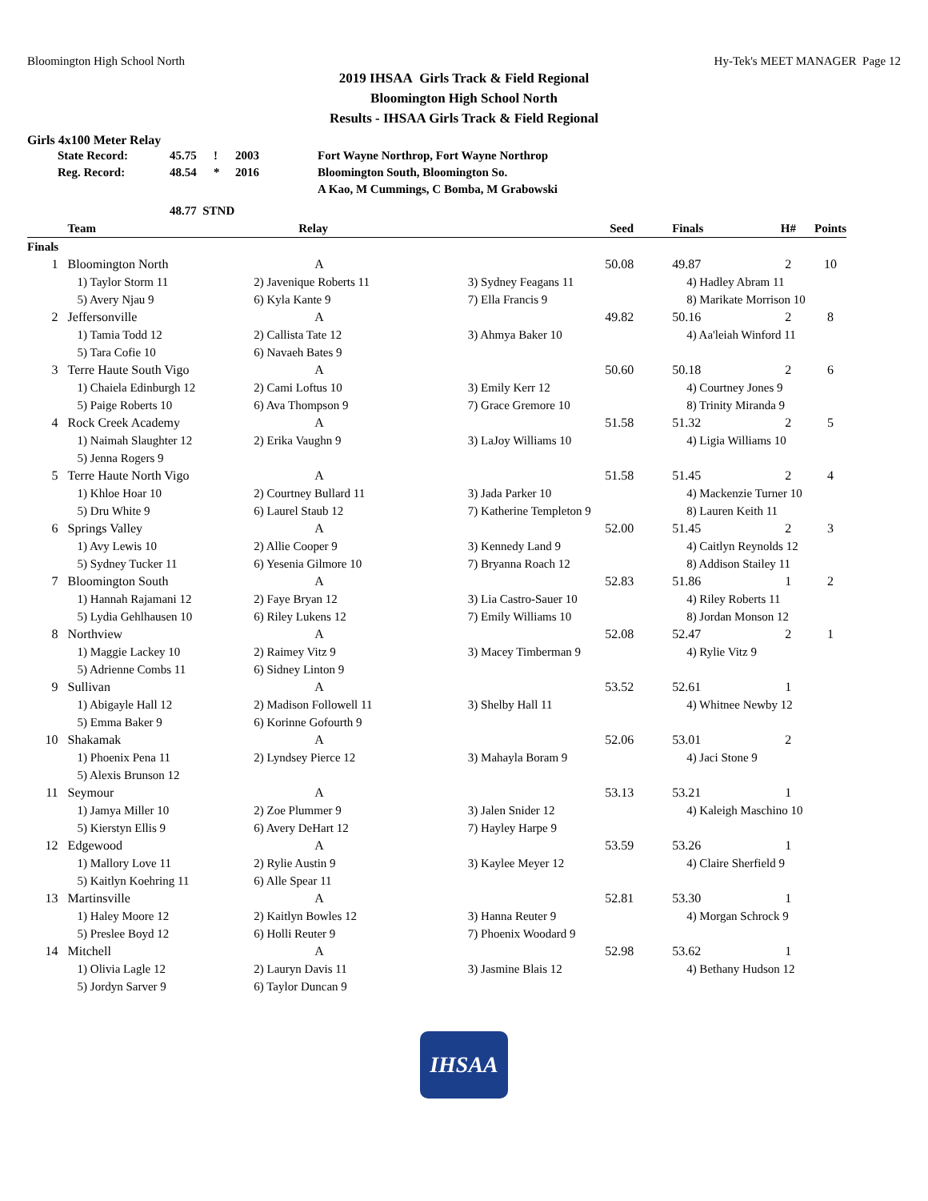Bloomington High School North Hy-Tek's MEET MANAGER Page 12
2019 IHSAA Girls Track & Field Regional
Bloomington High School North
Results - IHSAA Girls Track & Field Regional
Girls 4x100 Meter Relay
| State Record: | 45.75 | ! | 2003 | Fort Wayne Northrop, Fort Wayne Northrop |
| Reg. Record: | 48.54 | * | 2016 | Bloomington South, Bloomington So. |
| | | | | A Kao, M Cummings, C Bomba, M Grabowski |
| | 48.77 STND | | | |
| | Team | Relay | Seed | Finals | H# | Points |
| --- | --- | --- | --- | --- | --- | --- |
| Finals | | | | | | |
| 1 | Bloomington North | A | 50.08 | 49.87 | 2 | 10 |
| | 1) Taylor Storm 11 | 2) Javenique Roberts 11 | 3) Sydney Feagans 11 | 4) Hadley Abram 11 | | |
| | 5) Avery Njau 9 | 6) Kyla Kante 9 | 7) Ella Francis 9 | 8) Marikate Morrison 10 | | |
| 2 | Jeffersonville | A | 49.82 | 50.16 | 2 | 8 |
| | 1) Tamia Todd 12 | 2) Callista Tate 12 | 3) Ahmya Baker 10 | 4) Aa'leiah Winford 11 | | |
| | 5) Tara Cofie 10 | 6) Navaeh Bates 9 | | | | |
| 3 | Terre Haute South Vigo | A | 50.60 | 50.18 | 2 | 6 |
| | 1) Chaiela Edinburgh 12 | 2) Cami Loftus 10 | 3) Emily Kerr 12 | 4) Courtney Jones 9 | | |
| | 5) Paige Roberts 10 | 6) Ava Thompson 9 | 7) Grace Gremore 10 | 8) Trinity Miranda 9 | | |
| 4 | Rock Creek Academy | A | 51.58 | 51.32 | 2 | 5 |
| | 1) Naimah Slaughter 12 | 2) Erika Vaughn 9 | 3) LaJoy Williams 10 | 4) Ligia Williams 10 | | |
| | 5) Jenna Rogers 9 | | | | | |
| 5 | Terre Haute North Vigo | A | 51.58 | 51.45 | 2 | 4 |
| | 1) Khloe Hoar 10 | 2) Courtney Bullard 11 | 3) Jada Parker 10 | 4) Mackenzie Turner 10 | | |
| | 5) Dru White 9 | 6) Laurel Staub 12 | 7) Katherine Templeton 9 | 8) Lauren Keith 11 | | |
| 6 | Springs Valley | A | 52.00 | 51.45 | 2 | 3 |
| | 1) Avy Lewis 10 | 2) Allie Cooper 9 | 3) Kennedy Land 9 | 4) Caitlyn Reynolds 12 | | |
| | 5) Sydney Tucker 11 | 6) Yesenia Gilmore 10 | 7) Bryanna Roach 12 | 8) Addison Stailey 11 | | |
| 7 | Bloomington South | A | 52.83 | 51.86 | 1 | 2 |
| | 1) Hannah Rajamani 12 | 2) Faye Bryan 12 | 3) Lia Castro-Sauer 10 | 4) Riley Roberts 11 | | |
| | 5) Lydia Gehlhausen 10 | 6) Riley Lukens 12 | 7) Emily Williams 10 | 8) Jordan Monson 12 | | |
| 8 | Northview | A | 52.08 | 52.47 | 2 | 1 |
| | 1) Maggie Lackey 10 | 2) Raimey Vitz 9 | 3) Macey Timberman 9 | 4) Rylie Vitz 9 | | |
| | 5) Adrienne Combs 11 | 6) Sidney Linton 9 | | | | |
| 9 | Sullivan | A | 53.52 | 52.61 | 1 | |
| | 1) Abigayle Hall 12 | 2) Madison Followell 11 | 3) Shelby Hall 11 | 4) Whitnee Newby 12 | | |
| | 5) Emma Baker 9 | 6) Korinne Gofourth 9 | | | | |
| 10 | Shakamak | A | 52.06 | 53.01 | 2 | |
| | 1) Phoenix Pena 11 | 2) Lyndsey Pierce 12 | 3) Mahayla Boram 9 | 4) Jaci Stone 9 | | |
| | 5) Alexis Brunson 12 | | | | | |
| 11 | Seymour | A | 53.13 | 53.21 | 1 | |
| | 1) Jamya Miller 10 | 2) Zoe Plummer 9 | 3) Jalen Snider 12 | 4) Kaleigh Maschino 10 | | |
| | 5) Kierstyn Ellis 9 | 6) Avery DeHart 12 | 7) Hayley Harpe 9 | | | |
| 12 | Edgewood | A | 53.59 | 53.26 | 1 | |
| | 1) Mallory Love 11 | 2) Rylie Austin 9 | 3) Kaylee Meyer 12 | 4) Claire Sherfield 9 | | |
| | 5) Kaitlyn Koehring 11 | 6) Alle Spear 11 | | | | |
| 13 | Martinsville | A | 52.81 | 53.30 | 1 | |
| | 1) Haley Moore 12 | 2) Kaitlyn Bowles 12 | 3) Hanna Reuter 9 | 4) Morgan Schrock 9 | | |
| | 5) Preslee Boyd 12 | 6) Holli Reuter 9 | 7) Phoenix Woodard 9 | | | |
| 14 | Mitchell | A | 52.98 | 53.62 | 1 | |
| | 1) Olivia Lagle 12 | 2) Lauryn Davis 11 | 3) Jasmine Blais 12 | 4) Bethany Hudson 12 | | |
| | 5) Jordyn Sarver 9 | 6) Taylor Duncan 9 | | | | |
IHSAA